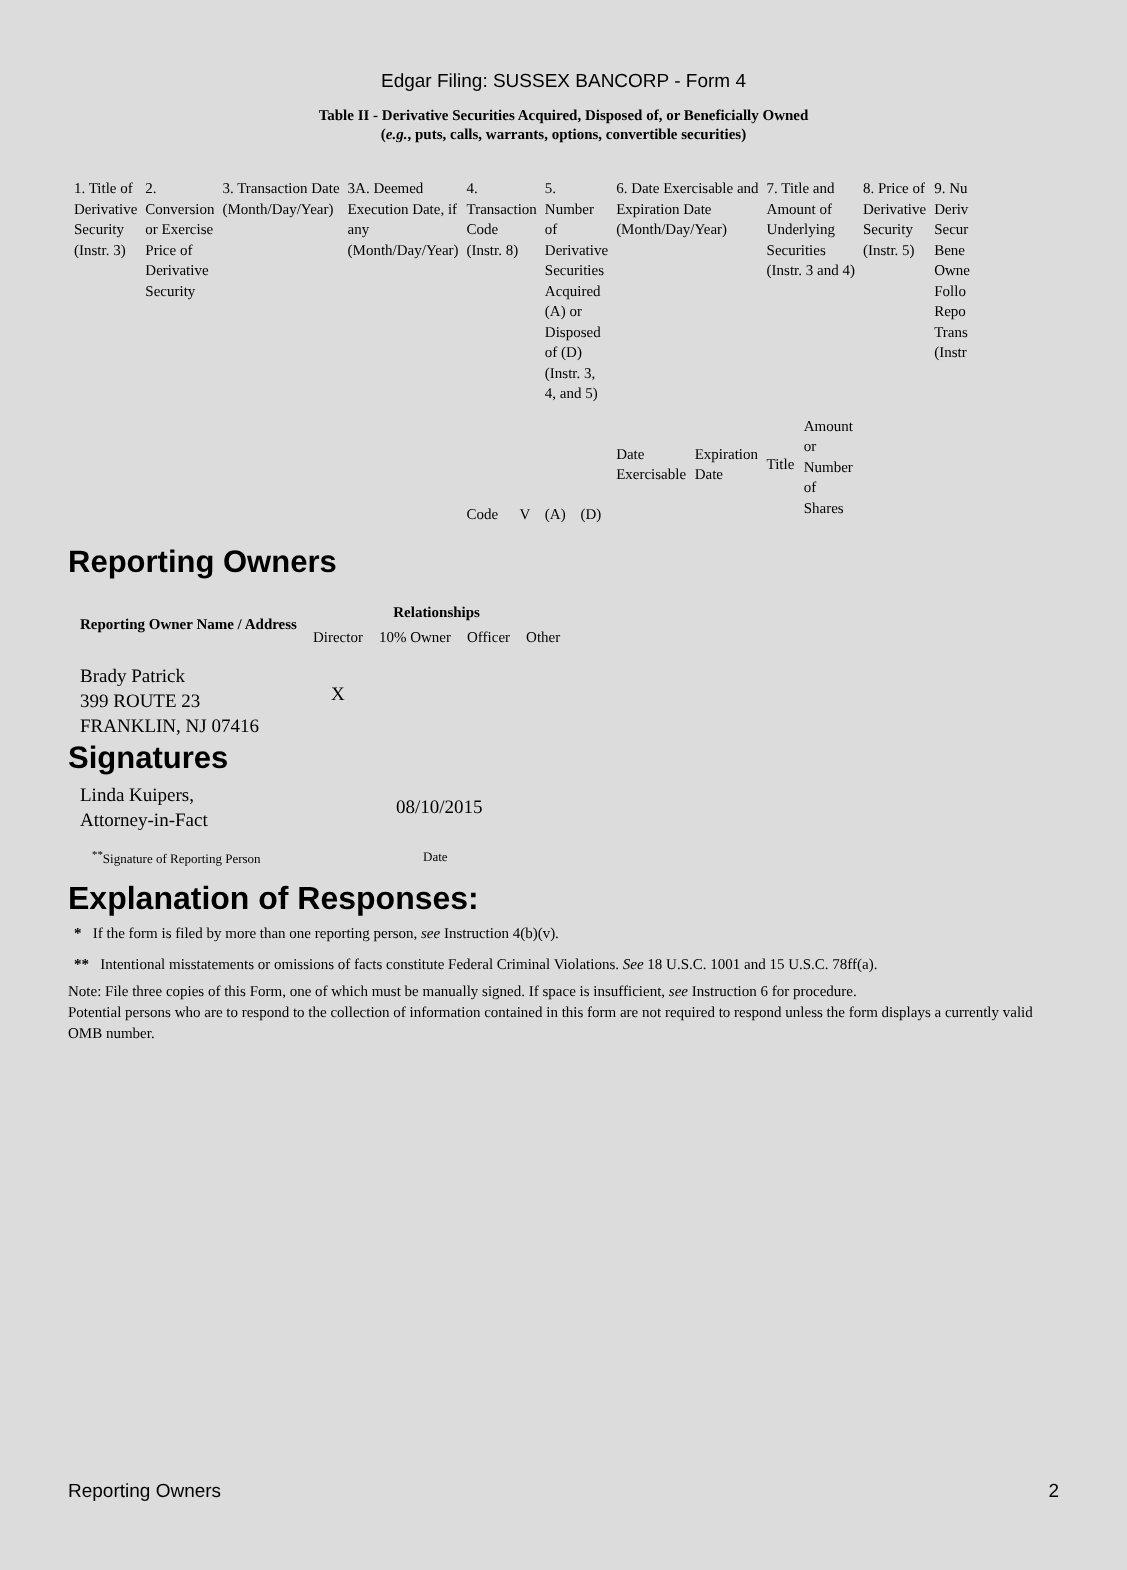Edgar Filing: SUSSEX BANCORP - Form 4
Table II - Derivative Securities Acquired, Disposed of, or Beneficially Owned
(e.g., puts, calls, warrants, options, convertible securities)
| 1. Title of Derivative Security (Instr. 3) | 2. Conversion or Exercise Price of Derivative Security | 3. Transaction Date (Month/Day/Year) | 3A. Deemed Execution Date, if any (Month/Day/Year) | 4. Transaction Code (Instr. 8) | | 5. Number of Derivative Securities Acquired (A) or Disposed of (D) (Instr. 3, 4, and 5) | | 6. Date Exercisable and Expiration Date (Month/Day/Year) | | 7. Title and Amount of Underlying Securities (Instr. 3 and 4) | | 8. Price of Derivative Security (Instr. 5) | 9. Nu Deriv Secur Bene Owne Follo Repo Trans (Instr |
| | | | | Code | V | (A) | (D) | Date Exercisable | Expiration Date | Title | Amount or Number of Shares | | |
Reporting Owners
| Reporting Owner Name / Address | Relationships | | | |
| --- | --- | --- | --- | --- |
| | Director | 10% Owner | Officer | Other |
| Brady Patrick 399 ROUTE 23 FRANKLIN, NJ 07416 | X | | | |
Signatures
| Linda Kuipers, Attorney-in-Fact | 08/10/2015 |
| <sup>**</sup> Signature of Reporting Person | Date |
Explanation of Responses:
* If the form is filed by more than one reporting person, see Instruction 4(b)(v).
** Intentional misstatements or omissions of facts constitute Federal Criminal Violations. See 18 U.S.C. 1001 and 15 U.S.C. 78ff(a).
Note: File three copies of this Form, one of which must be manually signed. If space is insufficient, see Instruction 6 for procedure.
Potential persons who are to respond to the collection of information contained in this form are not required to respond unless the form displays a currently valid OMB number.
Reporting Owners 2